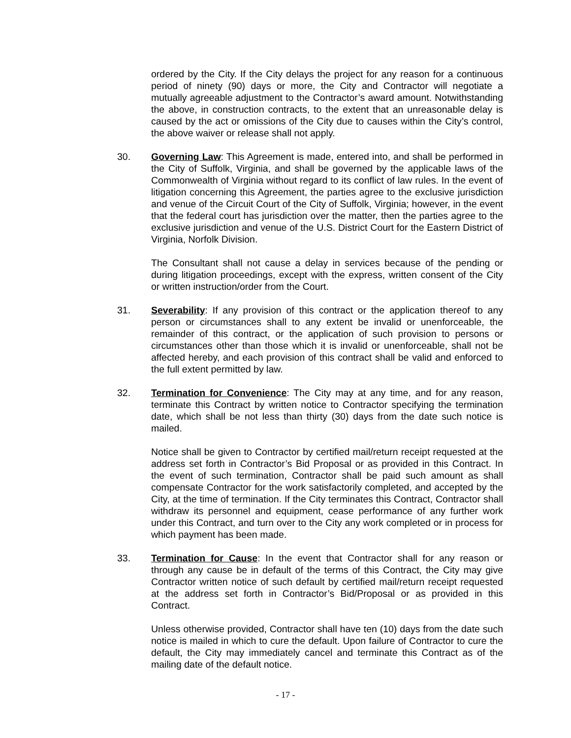ordered by the City. If the City delays the project for any reason for a continuous period of ninety (90) days or more, the City and Contractor will negotiate a mutually agreeable adjustment to the Contractor’s award amount. Notwithstanding the above, in construction contracts, to the extent that an unreasonable delay is caused by the act or omissions of the City due to causes within the City’s control, the above waiver or release shall not apply.
30. Governing Law: This Agreement is made, entered into, and shall be performed in the City of Suffolk, Virginia, and shall be governed by the applicable laws of the Commonwealth of Virginia without regard to its conflict of law rules. In the event of litigation concerning this Agreement, the parties agree to the exclusive jurisdiction and venue of the Circuit Court of the City of Suffolk, Virginia; however, in the event that the federal court has jurisdiction over the matter, then the parties agree to the exclusive jurisdiction and venue of the U.S. District Court for the Eastern District of Virginia, Norfolk Division.
The Consultant shall not cause a delay in services because of the pending or during litigation proceedings, except with the express, written consent of the City or written instruction/order from the Court.
31. Severability: If any provision of this contract or the application thereof to any person or circumstances shall to any extent be invalid or unenforceable, the remainder of this contract, or the application of such provision to persons or circumstances other than those which it is invalid or unenforceable, shall not be affected hereby, and each provision of this contract shall be valid and enforced to the full extent permitted by law.
32. Termination for Convenience: The City may at any time, and for any reason, terminate this Contract by written notice to Contractor specifying the termination date, which shall be not less than thirty (30) days from the date such notice is mailed.
Notice shall be given to Contractor by certified mail/return receipt requested at the address set forth in Contractor’s Bid Proposal or as provided in this Contract. In the event of such termination, Contractor shall be paid such amount as shall compensate Contractor for the work satisfactorily completed, and accepted by the City, at the time of termination. If the City terminates this Contract, Contractor shall withdraw its personnel and equipment, cease performance of any further work under this Contract, and turn over to the City any work completed or in process for which payment has been made.
33. Termination for Cause: In the event that Contractor shall for any reason or through any cause be in default of the terms of this Contract, the City may give Contractor written notice of such default by certified mail/return receipt requested at the address set forth in Contractor’s Bid/Proposal or as provided in this Contract.
Unless otherwise provided, Contractor shall have ten (10) days from the date such notice is mailed in which to cure the default. Upon failure of Contractor to cure the default, the City may immediately cancel and terminate this Contract as of the mailing date of the default notice.
- 17 -